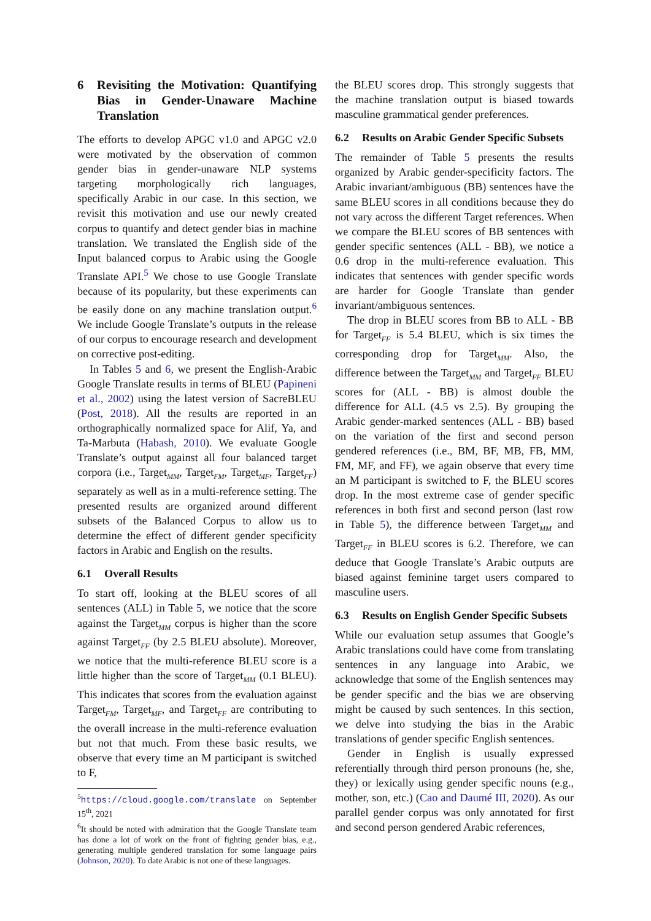6 Revisiting the Motivation: Quantifying Bias in Gender-Unaware Machine Translation
The efforts to develop APGC v1.0 and APGC v2.0 were motivated by the observation of common gender bias in gender-unaware NLP systems targeting morphologically rich languages, specifically Arabic in our case. In this section, we revisit this motivation and use our newly created corpus to quantify and detect gender bias in machine translation. We translated the English side of the Input balanced corpus to Arabic using the Google Translate API.<sup>5</sup> We chose to use Google Translate because of its popularity, but these experiments can be easily done on any machine translation output.<sup>6</sup> We include Google Translate’s outputs in the release of our corpus to encourage research and development on corrective post-editing.
In Tables 5 and 6, we present the English-Arabic Google Translate results in terms of BLEU (Papineni et al., 2002) using the latest version of SacreBLEU (Post, 2018). All the results are reported in an orthographically normalized space for Alif, Ya, and Ta-Marbuta (Habash, 2010). We evaluate Google Translate’s output against all four balanced target corpora (i.e., Target<sub>MM</sub>, Target<sub>FM</sub>, Target<sub>MF</sub>, Target<sub>FF</sub>) separately as well as in a multi-reference setting. The presented results are organized around different subsets of the Balanced Corpus to allow us to determine the effect of different gender specificity factors in Arabic and English on the results.
6.1 Overall Results
To start off, looking at the BLEU scores of all sentences (ALL) in Table 5, we notice that the score against the Target<sub>MM</sub> corpus is higher than the score against Target<sub>FF</sub> (by 2.5 BLEU absolute). Moreover, we notice that the multi-reference BLEU score is a little higher than the score of Target<sub>MM</sub> (0.1 BLEU). This indicates that scores from the evaluation against Target<sub>FM</sub>, Target<sub>MF</sub>, and Target<sub>FF</sub> are contributing to the overall increase in the multi-reference evaluation but not that much. From these basic results, we observe that every time an M participant is switched to F,
<sup>5</sup> https://cloud.google.com/translate on September 15<sup>th</sup>, 2021
<sup>6</sup> It should be noted with admiration that the Google Translate team has done a lot of work on the front of fighting gender bias, e.g., generating multiple gendered translation for some language pairs (Johnson, 2020). To date Arabic is not one of these languages.
the BLEU scores drop. This strongly suggests that the machine translation output is biased towards masculine grammatical gender preferences.
6.2 Results on Arabic Gender Specific Subsets
The remainder of Table 5 presents the results organized by Arabic gender-specificity factors. The Arabic invariant/ambiguous (BB) sentences have the same BLEU scores in all conditions because they do not vary across the different Target references. When we compare the BLEU scores of BB sentences with gender specific sentences (ALL - BB), we notice a 0.6 drop in the multi-reference evaluation. This indicates that sentences with gender specific words are harder for Google Translate than gender invariant/ambiguous sentences.
The drop in BLEU scores from BB to ALL - BB for Target<sub>FF</sub> is 5.4 BLEU, which is six times the corresponding drop for Target<sub>MM</sub>. Also, the difference between the Target<sub>MM</sub> and Target<sub>FF</sub> BLEU scores for (ALL - BB) is almost double the difference for ALL (4.5 vs 2.5). By grouping the Arabic gender-marked sentences (ALL - BB) based on the variation of the first and second person gendered references (i.e., BM, BF, MB, FB, MM, FM, MF, and FF), we again observe that every time an M participant is switched to F, the BLEU scores drop. In the most extreme case of gender specific references in both first and second person (last row in Table 5), the difference between Target<sub>MM</sub> and Target<sub>FF</sub> in BLEU scores is 6.2. Therefore, we can deduce that Google Translate’s Arabic outputs are biased against feminine target users compared to masculine users.
6.3 Results on English Gender Specific Subsets
While our evaluation setup assumes that Google’s Arabic translations could have come from translating sentences in any language into Arabic, we acknowledge that some of the English sentences may be gender specific and the bias we are observing might be caused by such sentences. In this section, we delve into studying the bias in the Arabic translations of gender specific English sentences.
Gender in English is usually expressed referentially through third person pronouns (he, she, they) or lexically using gender specific nouns (e.g., mother, son, etc.) (Cao and Daumé III, 2020). As our parallel gender corpus was only annotated for first and second person gendered Arabic references,